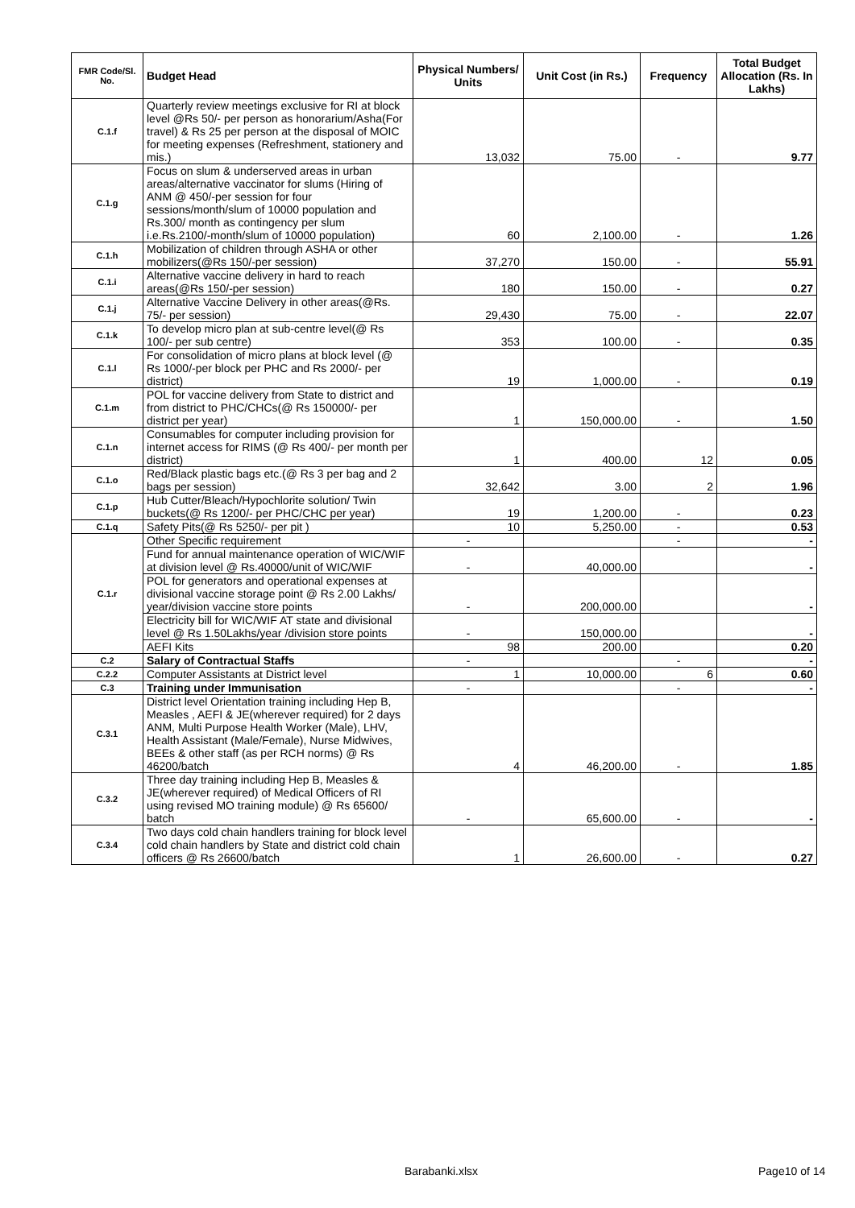| FMR Code/Sl. No. | Budget Head | Physical Numbers/ Units | Unit Cost (in Rs.) | Frequency | Total Budget Allocation (Rs. In Lakhs) |
| --- | --- | --- | --- | --- | --- |
| C.1.f | Quarterly review meetings exclusive for RI at block level @Rs 50/- per person as honorarium/Asha(For travel) & Rs 25 per person at the disposal of MOIC for meeting expenses (Refreshment, stationery and mis.) | 13,032 | 75.00 | - | 9.77 |
| C.1.g | Focus on slum & underserved areas in urban areas/alternative vaccinator for slums (Hiring of ANM @ 450/-per session for four sessions/month/slum of 10000 population and Rs.300/ month as contingency per slum i.e.Rs.2100/-month/slum of 10000 population) | 60 | 2,100.00 | - | 1.26 |
| C.1.h | Mobilization of children through ASHA or other mobilizers(@Rs 150/-per session) | 37,270 | 150.00 | - | 55.91 |
| C.1.i | Alternative vaccine delivery in hard to reach areas(@Rs 150/-per session) | 180 | 150.00 | - | 0.27 |
| C.1.j | Alternative Vaccine Delivery in other areas(@Rs. 75/- per session) | 29,430 | 75.00 | - | 22.07 |
| C.1.k | To develop micro plan at sub-centre level(@ Rs 100/- per sub centre) | 353 | 100.00 | - | 0.35 |
| C.1.l | For consolidation of micro plans at block level (@ Rs 1000/-per block per PHC and Rs 2000/- per district) | 19 | 1,000.00 | - | 0.19 |
| C.1.m | POL for vaccine delivery from State to district and from district to PHC/CHCs(@ Rs 150000/- per district per year) | 1 | 150,000.00 | - | 1.50 |
| C.1.n | Consumables for computer including provision for internet access for RIMS (@ Rs 400/- per month per district) | 1 | 400.00 | 12 | 0.05 |
| C.1.o | Red/Black plastic bags etc.(@ Rs 3 per bag and 2 bags per session) | 32,642 | 3.00 | 2 | 1.96 |
| C.1.p | Hub Cutter/Bleach/Hypochlorite solution/ Twin buckets(@ Rs 1200/- per PHC/CHC per year) | 19 | 1,200.00 | - | 0.23 |
| C.1.q | Safety Pits(@ Rs 5250/- per pit ) | 10 | 5,250.00 | - | 0.53 |
| C.1.r | Other Specific requirement | - | | - | - |
| | Fund for annual maintenance operation of WIC/WIF at division level @ Rs.40000/unit of WIC/WIF | - | 40,000.00 | | - |
| | POL for generators and operational expenses at divisional vaccine storage point @ Rs 2.00 Lakhs/ year/division vaccine store points | - | 200,000.00 | | - |
| | Electricity bill for WIC/WIF AT state and divisional level @ Rs 1.50Lakhs/year /division store points | - | 150,000.00 | | - |
| | AEFI Kits | 98 | 200.00 | | 0.20 |
| C.2 | Salary of Contractual Staffs | - | | - | - |
| C.2.2 | Computer Assistants at District level | 1 | 10,000.00 | 6 | 0.60 |
| C.3 | Training under Immunisation | - | | - | - |
| C.3.1 | District level Orientation training including Hep B, Measles , AEFI & JE(wherever required) for 2 days ANM, Multi Purpose Health Worker (Male), LHV, Health Assistant (Male/Female), Nurse Midwives, BEEs & other staff (as per RCH norms) @ Rs 46200/batch | 4 | 46,200.00 | - | 1.85 |
| C.3.2 | Three day training including Hep B, Measles & JE(wherever required) of Medical Officers of RI using revised MO training module) @ Rs 65600/ batch | - | 65,600.00 | - | - |
| C.3.4 | Two days cold chain handlers training for block level cold chain handlers by State and district cold chain officers @ Rs 26600/batch | 1 | 26,600.00 | - | 0.27 |
Barabanki.xlsx Page10 of 14